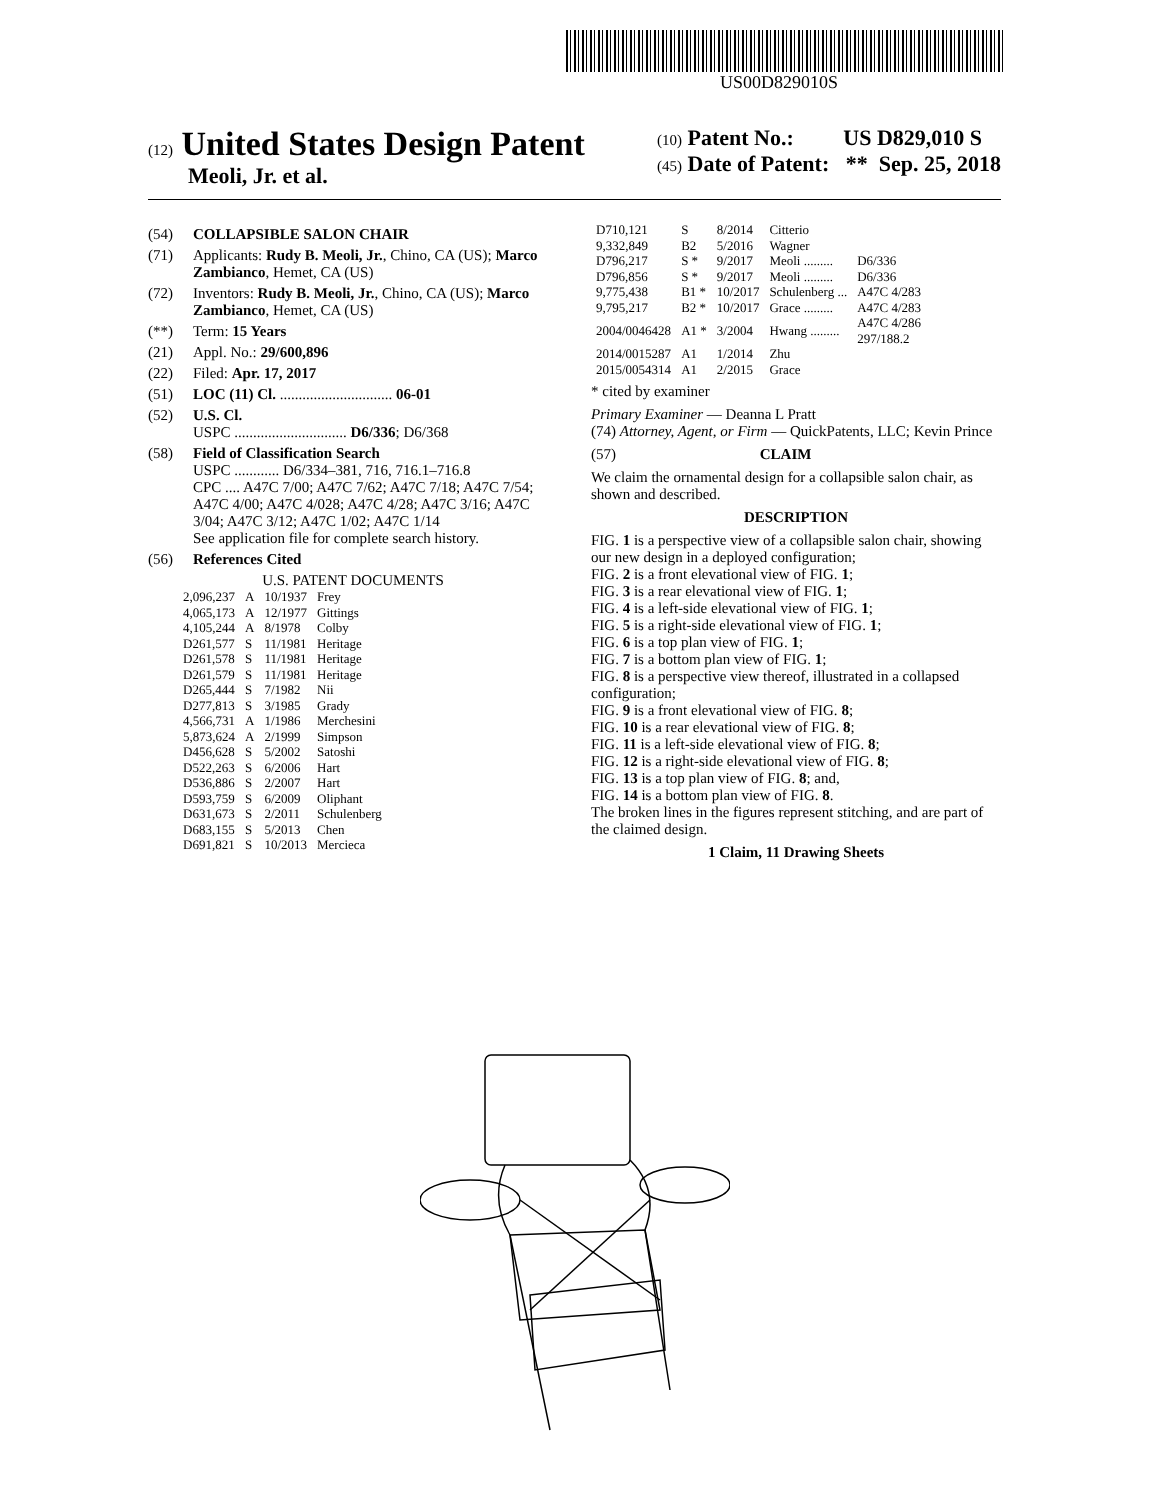US00D829010S
(12) United States Design Patent
Meoli, Jr. et al.
(10) Patent No.: US D829,010 S
(45) Date of Patent: ** Sep. 25, 2018
(54) COLLAPSIBLE SALON CHAIR
(71) Applicants: Rudy B. Meoli, Jr., Chino, CA (US); Marco Zambianco, Hemet, CA (US)
(72) Inventors: Rudy B. Meoli, Jr., Chino, CA (US); Marco Zambianco, Hemet, CA (US)
(**) Term: 15 Years
(21) Appl. No.: 29/600,896
(22) Filed: Apr. 17, 2017
(51) LOC (11) Cl. .............................. 06-01
(52) U.S. Cl.
USPC .............................. D6/336; D6/368
(58) Field of Classification Search
USPC ............ D6/334–381, 716, 716.1–716.8
CPC .... A47C 7/00; A47C 7/62; A47C 7/18; A47C 7/54; A47C 4/00; A47C 4/028; A47C 4/28; A47C 3/16; A47C 3/04; A47C 3/12; A47C 1/02; A47C 1/14
See application file for complete search history.
(56) References Cited
U.S. PATENT DOCUMENTS
| 2,096,237 | A | 10/1937 | Frey |
| 4,065,173 | A | 12/1977 | Gittings |
| 4,105,244 | A | 8/1978 | Colby |
| D261,577 | S | 11/1981 | Heritage |
| D261,578 | S | 11/1981 | Heritage |
| D261,579 | S | 11/1981 | Heritage |
| D265,444 | S | 7/1982 | Nii |
| D277,813 | S | 3/1985 | Grady |
| 4,566,731 | A | 1/1986 | Merchesini |
| 5,873,624 | A | 2/1999 | Simpson |
| D456,628 | S | 5/2002 | Satoshi |
| D522,263 | S | 6/2006 | Hart |
| D536,886 | S | 2/2007 | Hart |
| D593,759 | S | 6/2009 | Oliphant |
| D631,673 | S | 2/2011 | Schulenberg |
| D683,155 | S | 5/2013 | Chen |
| D691,821 | S | 10/2013 | Mercieca |
| D710,121 | S | 8/2014 | Citterio | |
| 9,332,849 | B2 | 5/2016 | Wagner | |
| D796,217 | S * | 9/2017 | Meoli ......... | D6/336 |
| D796,856 | S * | 9/2017 | Meoli ......... | D6/336 |
| 9,775,438 | B1 * | 10/2017 | Schulenberg ... | A47C 4/283 |
| 9,795,217 | B2 * | 10/2017 | Grace ......... | A47C 4/283 |
| 2004/0046428 | A1 * | 3/2004 | Hwang ......... | A47C 4/286 297/188.2 |
| 2014/0015287 | A1 | 1/2014 | Zhu | |
| 2015/0054314 | A1 | 2/2015 | Grace | |
* cited by examiner
Primary Examiner — Deanna L Pratt
(74) Attorney, Agent, or Firm — QuickPatents, LLC; Kevin Prince
(57) CLAIM
We claim the ornamental design for a collapsible salon chair, as shown and described.
DESCRIPTION
FIG. 1 is a perspective view of a collapsible salon chair, showing our new design in a deployed configuration;
FIG. 2 is a front elevational view of FIG. 1;
FIG. 3 is a rear elevational view of FIG. 1;
FIG. 4 is a left-side elevational view of FIG. 1;
FIG. 5 is a right-side elevational view of FIG. 1;
FIG. 6 is a top plan view of FIG. 1;
FIG. 7 is a bottom plan view of FIG. 1;
FIG. 8 is a perspective view thereof, illustrated in a collapsed configuration;
FIG. 9 is a front elevational view of FIG. 8;
FIG. 10 is a rear elevational view of FIG. 8;
FIG. 11 is a left-side elevational view of FIG. 8;
FIG. 12 is a right-side elevational view of FIG. 8;
FIG. 13 is a top plan view of FIG. 8; and,
FIG. 14 is a bottom plan view of FIG. 8.
The broken lines in the figures represent stitching, and are part of the claimed design.
1 Claim, 11 Drawing Sheets